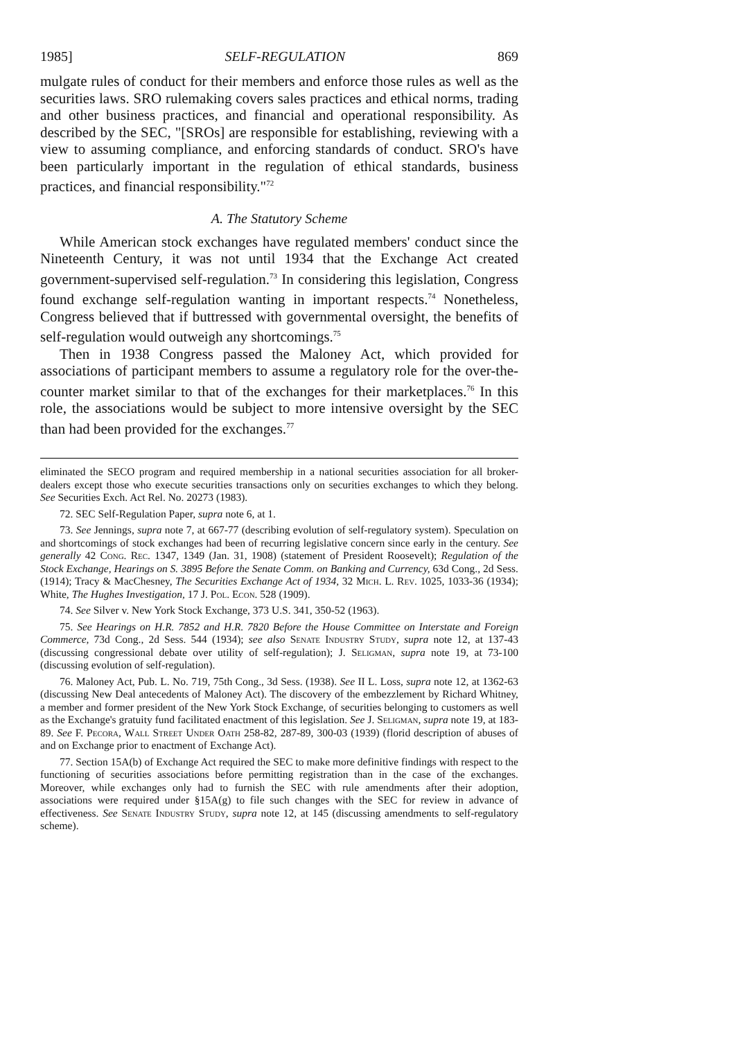1985] SELF-REGULATION 869
mulgate rules of conduct for their members and enforce those rules as well as the securities laws. SRO rulemaking covers sales practices and ethical norms, trading and other business practices, and financial and operational responsibility. As described by the SEC, "[SROs] are responsible for establishing, reviewing with a view to assuming compliance, and enforcing standards of conduct. SRO's have been particularly important in the regulation of ethical standards, business practices, and financial responsibility."<sup>72</sup>
A. The Statutory Scheme
While American stock exchanges have regulated members' conduct since the Nineteenth Century, it was not until 1934 that the Exchange Act created government-supervised self-regulation.<sup>73</sup> In considering this legislation, Congress found exchange self-regulation wanting in important respects.<sup>74</sup> Nonetheless, Congress believed that if buttressed with governmental oversight, the benefits of self-regulation would outweigh any shortcomings.<sup>75</sup>
Then in 1938 Congress passed the Maloney Act, which provided for associations of participant members to assume a regulatory role for the over-the-counter market similar to that of the exchanges for their marketplaces.<sup>76</sup> In this role, the associations would be subject to more intensive oversight by the SEC than had been provided for the exchanges.<sup>77</sup>
eliminated the SECO program and required membership in a national securities association for all broker-dealers except those who execute securities transactions only on securities exchanges to which they belong. See Securities Exch. Act Rel. No. 20273 (1983).
72. SEC Self-Regulation Paper, supra note 6, at 1.
73. See Jennings, supra note 7, at 667-77 (describing evolution of self-regulatory system). Speculation on and shortcomings of stock exchanges had been of recurring legislative concern since early in the century. See generally 42 Cong. Rec. 1347, 1349 (Jan. 31, 1908) (statement of President Roosevelt); Regulation of the Stock Exchange, Hearings on S. 3895 Before the Senate Comm. on Banking and Currency, 63d Cong., 2d Sess. (1914); Tracy & MacChesney, The Securities Exchange Act of 1934, 32 Mich. L. Rev. 1025, 1033-36 (1934); White, The Hughes Investigation, 17 J. Pol. Econ. 528 (1909).
74. See Silver v. New York Stock Exchange, 373 U.S. 341, 350-52 (1963).
75. See Hearings on H.R. 7852 and H.R. 7820 Before the House Committee on Interstate and Foreign Commerce, 73d Cong., 2d Sess. 544 (1934); see also Senate Industry Study, supra note 12, at 137-43 (discussing congressional debate over utility of self-regulation); J. Seligman, supra note 19, at 73-100 (discussing evolution of self-regulation).
76. Maloney Act, Pub. L. No. 719, 75th Cong., 3d Sess. (1938). See II L. Loss, supra note 12, at 1362-63 (discussing New Deal antecedents of Maloney Act). The discovery of the embezzlement by Richard Whitney, a member and former president of the New York Stock Exchange, of securities belonging to customers as well as the Exchange's gratuity fund facilitated enactment of this legislation. See J. Seligman, supra note 19, at 183-89. See F. Pecora, Wall Street Under Oath 258-82, 287-89, 300-03 (1939) (florid description of abuses of and on Exchange prior to enactment of Exchange Act).
77. Section 15A(b) of Exchange Act required the SEC to make more definitive findings with respect to the functioning of securities associations before permitting registration than in the case of the exchanges. Moreover, while exchanges only had to furnish the SEC with rule amendments after their adoption, associations were required under §15A(g) to file such changes with the SEC for review in advance of effectiveness. See Senate Industry Study, supra note 12, at 145 (discussing amendments to self-regulatory scheme).